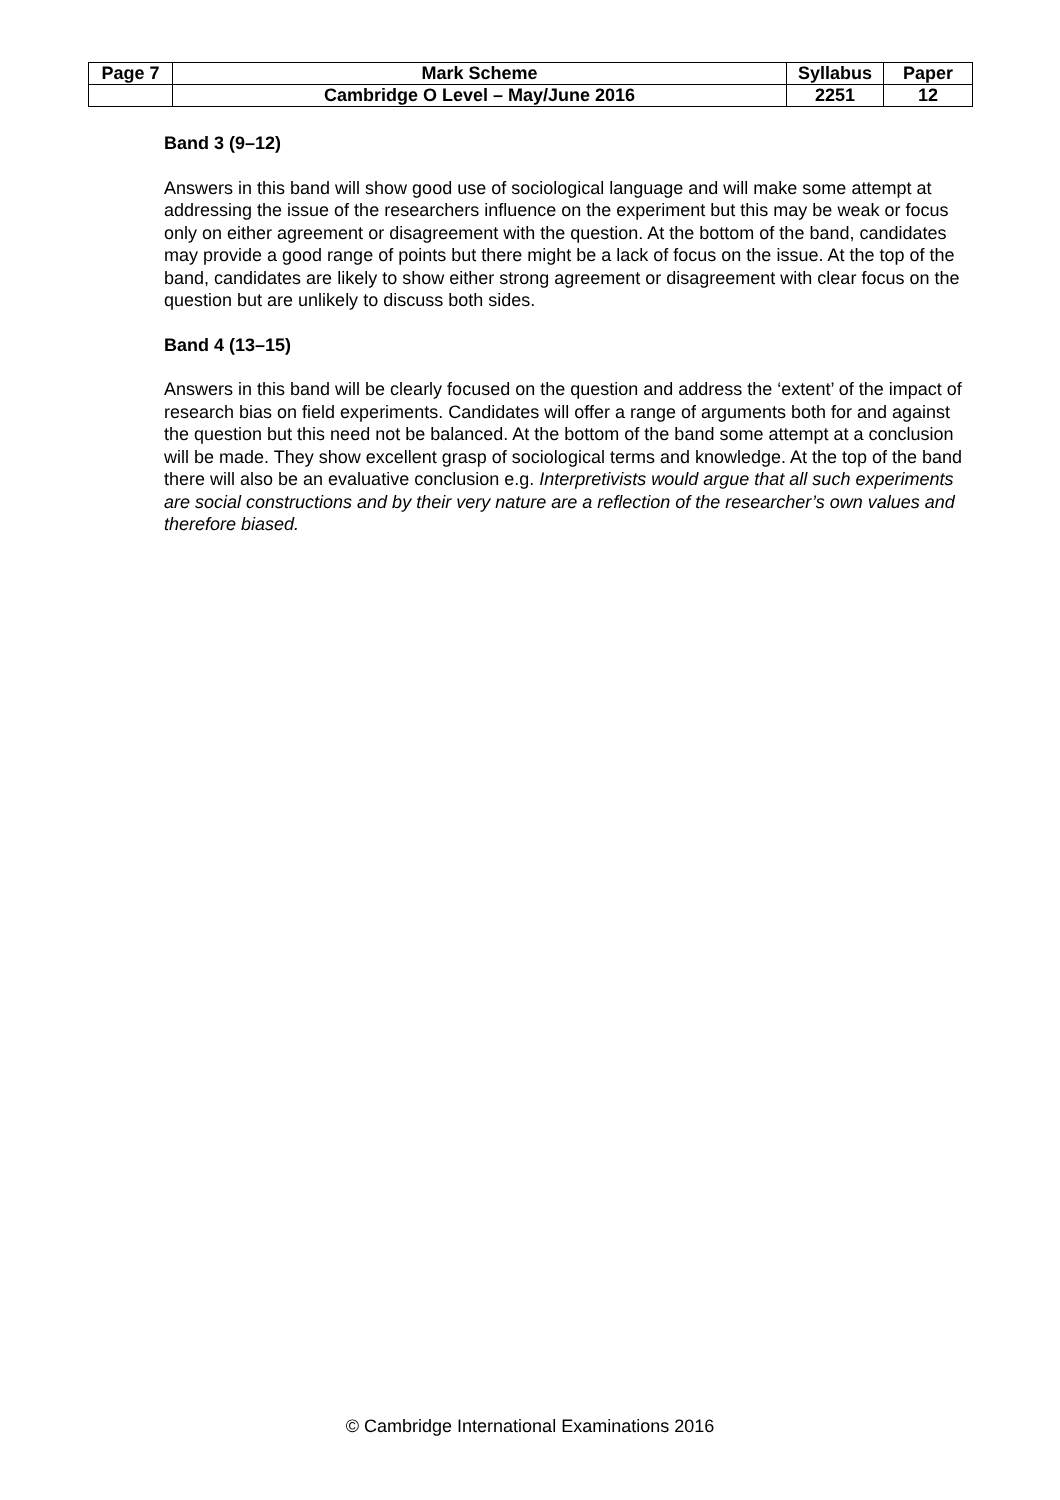| Page 7 | Mark Scheme | Syllabus | Paper |
| | Cambridge O Level – May/June 2016 | 2251 | 12 |
Band 3 (9–12)
Answers in this band will show good use of sociological language and will make some attempt at addressing the issue of the researchers influence on the experiment but this may be weak or focus only on either agreement or disagreement with the question. At the bottom of the band, candidates may provide a good range of points but there might be a lack of focus on the issue. At the top of the band, candidates are likely to show either strong agreement or disagreement with clear focus on the question but are unlikely to discuss both sides.
Band 4 (13–15)
Answers in this band will be clearly focused on the question and address the ‘extent’ of the impact of research bias on field experiments. Candidates will offer a range of arguments both for and against the question but this need not be balanced. At the bottom of the band some attempt at a conclusion will be made. They show excellent grasp of sociological terms and knowledge. At the top of the band there will also be an evaluative conclusion e.g. Interpretivists would argue that all such experiments are social constructions and by their very nature are a reflection of the researcher’s own values and therefore biased.
© Cambridge International Examinations 2016